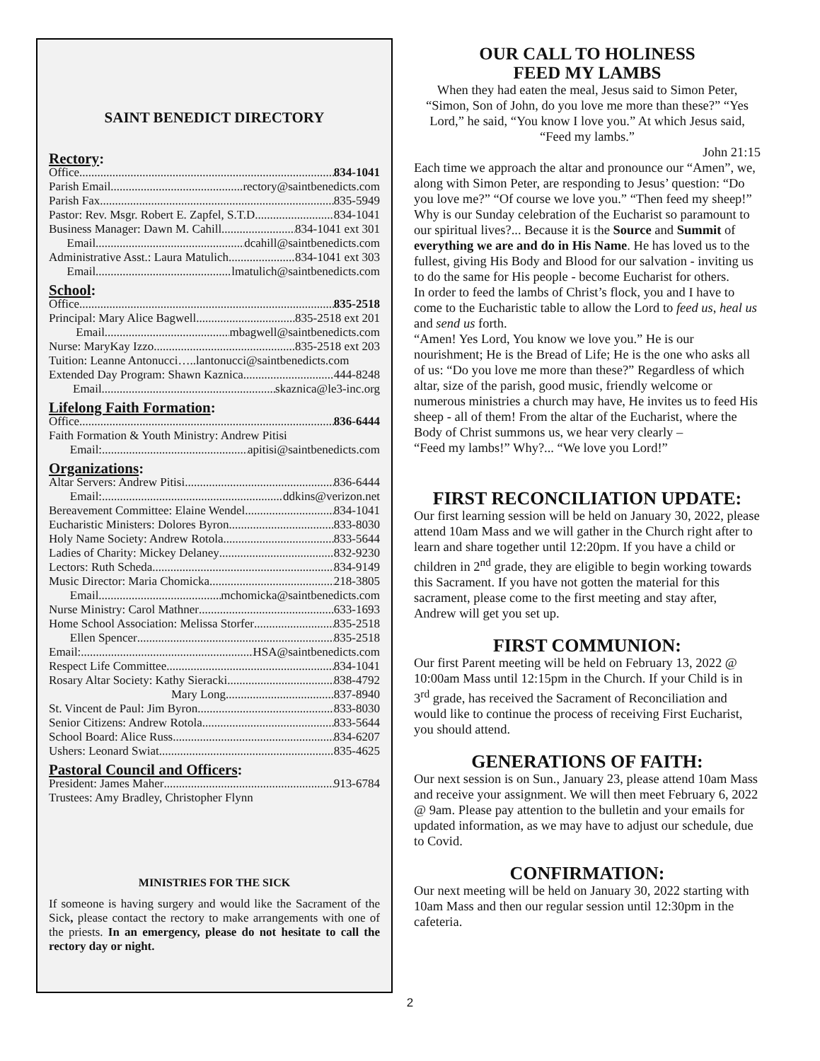SAINT BENEDICT DIRECTORY
Rectory:
Office 834-1041
Parish Email rectory@saintbenedicts.com
Parish Fax 835-5949
Pastor: Rev. Msgr. Robert E. Zapfel, S.T.D. 834-1041
Business Manager: Dawn M. Cahill 834-1041 ext 301
Email dcahill@saintbenedicts.com
Administrative Asst.: Laura Matulich 834-1041 ext 303
Email lmatulich@saintbenedicts.com
School:
Office 835-2518
Principal: Mary Alice Bagwell 835-2518 ext 201
Email mbagwell@saintbenedicts.com
Nurse: MaryKay Izzo 835-2518 ext 203
Tuition: Leanne Antonucci…..lantonucci@saintbenedicts.com
Extended Day Program: Shawn Kaznica 444-8248
Email skaznica@le3-inc.org
Lifelong Faith Formation:
Office 836-6444
Faith Formation & Youth Ministry: Andrew Pitisi
Email: apitisi@saintbenedicts.com
Organizations:
Altar Servers: Andrew Pitisi 836-6444
Email: ddkins@verizon.net
Bereavement Committee: Elaine Wendel 834-1041
Eucharistic Ministers: Dolores Byron 833-8030
Holy Name Society: Andrew Rotola 833-5644
Ladies of Charity: Mickey Delaney 832-9230
Lectors: Ruth Scheda 834-9149
Music Director: Maria Chomicka 218-3805
Email mchomicka@saintbenedicts.com
Nurse Ministry: Carol Mathner 633-1693
Home School Association: Melissa Storfer 835-2518
Ellen Spencer 835-2518
Email: HSA@saintbenedicts.com
Respect Life Committee 834-1041
Rosary Altar Society: Kathy Sieracki 838-4792
Mary Long 837-8940
St. Vincent de Paul: Jim Byron 833-8030
Senior Citizens: Andrew Rotola 833-5644
School Board: Alice Russ 834-6207
Ushers: Leonard Swiat 835-4625
Pastoral Council and Officers:
President: James Maher 913-6784
Trustees: Amy Bradley, Christopher Flynn
MINISTRIES FOR THE SICK
If someone is having surgery and would like the Sacrament of the Sick, please contact the rectory to make arrangements with one of the priests. In an emergency, please do not hesitate to call the rectory day or night.
OUR CALL TO HOLINESS
FEED MY LAMBS
When they had eaten the meal, Jesus said to Simon Peter, “Simon, Son of John, do you love me more than these?” “Yes Lord,” he said, “You know I love you.” At which Jesus said, “Feed my lambs.”
John 21:15
Each time we approach the altar and pronounce our “Amen”, we, along with Simon Peter, are responding to Jesus’ question: “Do you love me?” “Of course we love you.” “Then feed my sheep!”
Why is our Sunday celebration of the Eucharist so paramount to our spiritual lives?... Because it is the Source and Summit of everything we are and do in His Name. He has loved us to the fullest, giving His Body and Blood for our salvation - inviting us to do the same for His people - become Eucharist for others.
In order to feed the lambs of Christ’s flock, you and I have to come to the Eucharistic table to allow the Lord to feed us, heal us and send us forth.
“Amen! Yes Lord, You know we love you.” He is our nourishment; He is the Bread of Life; He is the one who asks all of us: “Do you love me more than these?” Regardless of which altar, size of the parish, good music, friendly welcome or numerous ministries a church may have, He invites us to feed His sheep - all of them! From the altar of the Eucharist, where the Body of Christ summons us, we hear very clearly –
“Feed my lambs!” Why?... “We love you Lord!”
FIRST RECONCILIATION UPDATE:
Our first learning session will be held on January 30, 2022, please attend 10am Mass and we will gather in the Church right after to learn and share together until 12:20pm. If you have a child or children in 2<sup>nd</sup> grade, they are eligible to begin working towards this Sacrament. If you have not gotten the material for this sacrament, please come to the first meeting and stay after, Andrew will get you set up.
FIRST COMMUNION:
Our first Parent meeting will be held on February 13, 2022 @ 10:00am Mass until 12:15pm in the Church. If your Child is in 3<sup>rd</sup> grade, has received the Sacrament of Reconciliation and would like to continue the process of receiving First Eucharist, you should attend.
GENERATIONS OF FAITH:
Our next session is on Sun., January 23, please attend 10am Mass and receive your assignment. We will then meet February 6, 2022 @ 9am. Please pay attention to the bulletin and your emails for updated information, as we may have to adjust our schedule, due to Covid.
CONFIRMATION:
Our next meeting will be held on January 30, 2022 starting with 10am Mass and then our regular session until 12:30pm in the cafeteria.
2